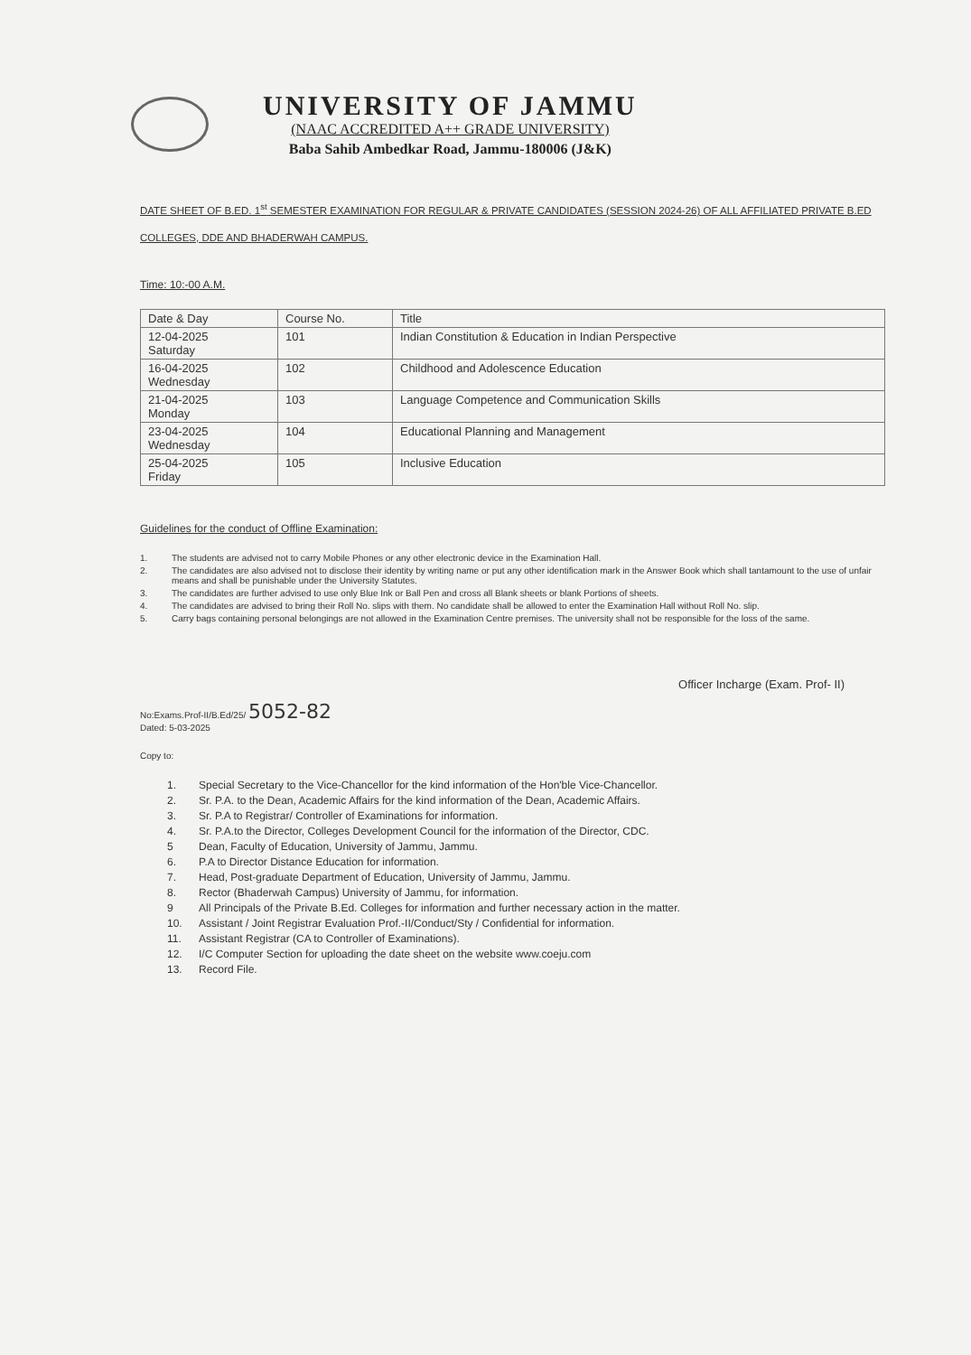UNIVERSITY OF JAMMU
(NAAC ACCREDITED A++ GRADE UNIVERSITY)
Baba Sahib Ambedkar Road, Jammu-180006 (J&K)
DATE SHEET OF B.ED. 1<sup>st</sup> SEMESTER EXAMINATION FOR REGULAR & PRIVATE CANDIDATES (SESSION 2024-26) OF ALL AFFILIATED PRIVATE B.ED COLLEGES, DDE AND BHADERWAH CAMPUS.
Time: 10:-00 A.M.
| Date & Day | Course No. | Title |
| --- | --- | --- |
| 12-04-2025 Saturday | 101 | Indian Constitution & Education in Indian Perspective |
| 16-04-2025 Wednesday | 102 | Childhood and Adolescence Education |
| 21-04-2025 Monday | 103 | Language Competence and Communication Skills |
| 23-04-2025 Wednesday | 104 | Educational Planning and Management |
| 25-04-2025 Friday | 105 | Inclusive Education |
Guidelines for the conduct of Offline Examination:
1. The students are advised not to carry Mobile Phones or any other electronic device in the Examination Hall.
2. The candidates are also advised not to disclose their identity by writing name or put any other identification mark in the Answer Book which shall tantamount to the use of unfair means and shall be punishable under the University Statutes.
3. The candidates are further advised to use only Blue Ink or Ball Pen and cross all Blank sheets or blank Portions of sheets.
4. The candidates are advised to bring their Roll No. slips with them. No candidate shall be allowed to enter the Examination Hall without Roll No. slip.
5. Carry bags containing personal belongings are not allowed in the Examination Centre premises. The university shall not be responsible for the loss of the same.
Officer Incharge (Exam. Prof- II)
No:Exams.Prof-II/B.Ed/25/ 5052-82
Dated: 5-03-2025
Copy to:
1. Special Secretary to the Vice-Chancellor for the kind information of the Hon'ble Vice-Chancellor.
2. Sr. P.A. to the Dean, Academic Affairs for the kind information of the Dean, Academic Affairs.
3. Sr. P.A to Registrar/ Controller of Examinations for information.
4. Sr. P.A.to the Director, Colleges Development Council for the information of the Director, CDC.
5 Dean, Faculty of Education, University of Jammu, Jammu.
6. P.A to Director Distance Education for information.
7. Head, Post-graduate Department of Education, University of Jammu, Jammu.
8. Rector (Bhaderwah Campus) University of Jammu, for information.
9 All Principals of the Private B.Ed. Colleges for information and further necessary action in the matter.
10. Assistant / Joint Registrar Evaluation Prof.-II/Conduct/Sty / Confidential for information.
11. Assistant Registrar (CA to Controller of Examinations).
12. I/C Computer Section for uploading the date sheet on the website www.coeju.com
13. Record File.